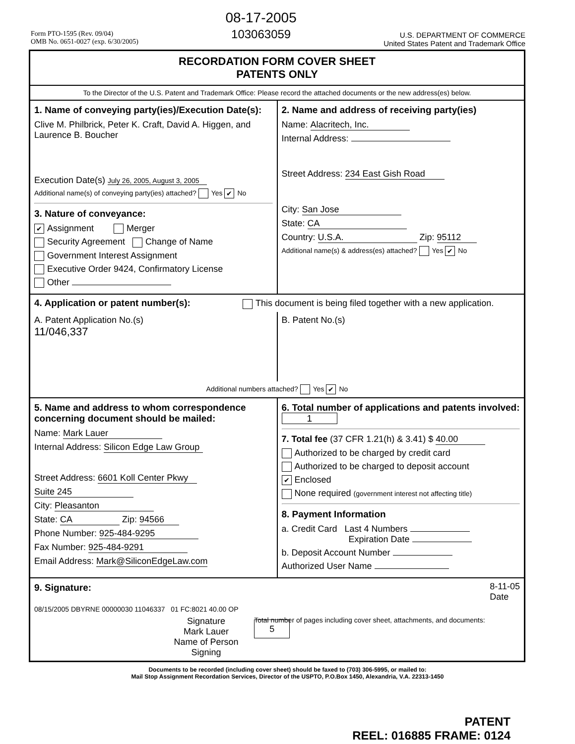Form PTO-1595 (Rev. 09/04)
OMB No. 0651-0027 (exp. 6/30/2005)
08-17-2005
103063059
U.S. DEPARTMENT OF COMMERCE
United States Patent and Trademark Office
RECORDATION FORM COVER SHEET
PATENTS ONLY
To the Director of the U.S. Patent and Trademark Office: Please record the attached documents or the new address(es) below.
1. Name of conveying party(ies)/Execution Date(s):
Clive M. Philbrick, Peter K. Craft, David A. Higgen, and Laurence B. Boucher
Execution Date(s) July 26, 2005, August 3, 2005
Additional name(s) of conveying party(ies) attached? Yes ✔ No
3. Nature of conveyance:
✔ Assignment Merger
Security Agreement Change of Name
Government Interest Assignment
Executive Order 9424, Confirmatory License
Other
2. Name and address of receiving party(ies)
Name: Alacritech, Inc.
Internal Address:
Street Address: 234 East Gish Road
City: San Jose
State: CA
Country: U.S.A. Zip: 95112
Additional name(s) & address(es) attached? Yes ✔ No
4. Application or patent number(s):
This document is being filed together with a new application.
A. Patent Application No.(s)
11/046,337
B. Patent No.(s)
Additional numbers attached? Yes ✔ No
5. Name and address to whom correspondence concerning document should be mailed:
Name: Mark Lauer
Internal Address: Silicon Edge Law Group
Street Address: 6601 Koll Center Pkwy
Suite 245
City: Pleasanton
State: CA Zip: 94566
Phone Number: 925-484-9295
Fax Number: 925-484-9291
Email Address: Mark@SiliconEdgeLaw.com
6. Total number of applications and patents involved: 1
7. Total fee (37 CFR 1.21(h) & 3.41) $ 40.00
Authorized to be charged by credit card
Authorized to be charged to deposit account
✔ Enclosed
None required (government interest not affecting title)
8. Payment Information
a. Credit Card Last 4 Numbers
Expiration Date
b. Deposit Account Number
Authorized User Name
9. Signature: 8-11-05
Date
08/15/2005 DBYRNE 00000030 11046337 01 FC:8021 40.00 OP
Signature
Mark Lauer
Name of Person Signing
Total number of pages including cover sheet, attachments, and documents: 5
Documents to be recorded (including cover sheet) should be faxed to (703) 306-5995, or mailed to:
Mail Stop Assignment Recordation Services, Director of the USPTO, P.O.Box 1450, Alexandria, V.A. 22313-1450
PATENT
REEL: 016885 FRAME: 0124